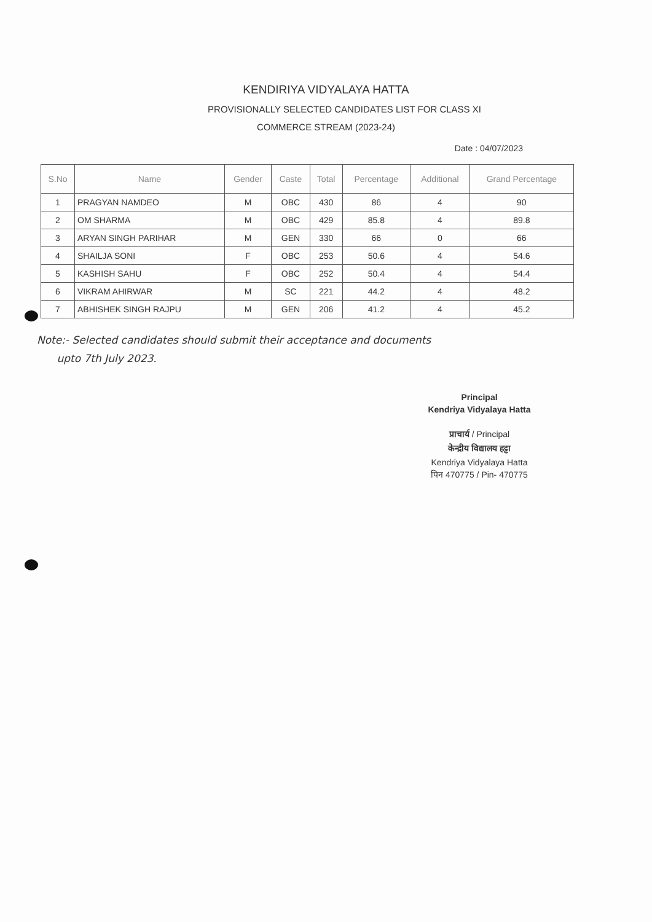KENDIRIYA VIDYALAYA HATTA
PROVISIONALLY SELECTED CANDIDATES LIST FOR CLASS XI
COMMERCE STREAM (2023-24)
Date : 04/07/2023
| S.No | Name | Gender | Caste | Total | Percentage | Additional | Grand Percentage |
| --- | --- | --- | --- | --- | --- | --- | --- |
| 1 | PRAGYAN NAMDEO | M | OBC | 430 | 86 | 4 | 90 |
| 2 | OM SHARMA | M | OBC | 429 | 85.8 | 4 | 89.8 |
| 3 | ARYAN SINGH PARIHAR | M | GEN | 330 | 66 | 0 | 66 |
| 4 | SHAILJA SONI | F | OBC | 253 | 50.6 | 4 | 54.6 |
| 5 | KASHISH SAHU | F | OBC | 252 | 50.4 | 4 | 54.4 |
| 6 | VIKRAM AHIRWAR | M | SC | 221 | 44.2 | 4 | 48.2 |
| 7 | ABHISHEK SINGH RAJPU | M | GEN | 206 | 41.2 | 4 | 45.2 |
Note:- Selected candidates should submit their acceptance and documents
upto 7th July 2023.
Principal
Kendriya Vidyalaya Hatta
प्राचार्य / Principal
केन्द्रीय विद्यालय हट्टा
Kendriya Vidyalaya Hatta
पिन 470775 / Pin- 470775